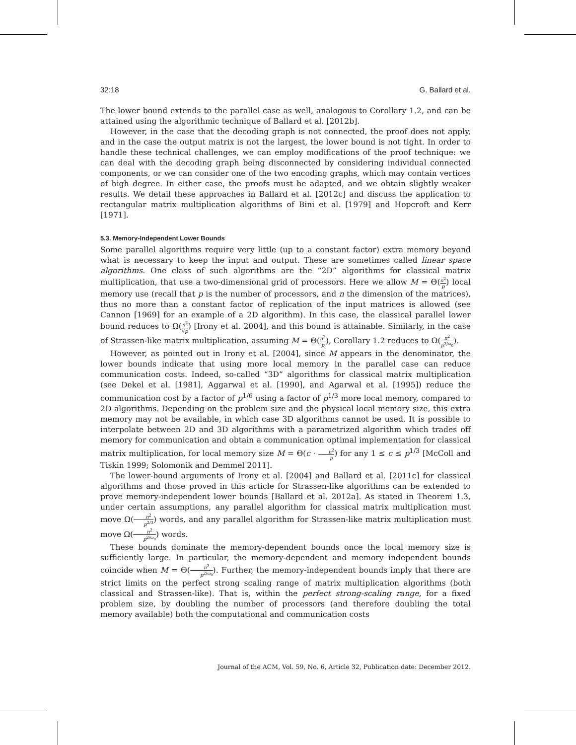32:18 G. Ballard et al.
The lower bound extends to the parallel case as well, analogous to Corollary 1.2, and can be attained using the algorithmic technique of Ballard et al. [2012b].
However, in the case that the decoding graph is not connected, the proof does not apply, and in the case the output matrix is not the largest, the lower bound is not tight. In order to handle these technical challenges, we can employ modifications of the proof technique: we can deal with the decoding graph being disconnected by considering individual connected components, or we can consider one of the two encoding graphs, which may contain vertices of high degree. In either case, the proofs must be adapted, and we obtain slightly weaker results. We detail these approaches in Ballard et al. [2012c] and discuss the application to rectangular matrix multiplication algorithms of Bini et al. [1979] and Hopcroft and Kerr [1971].
5.3. Memory-Independent Lower Bounds
Some parallel algorithms require very little (up to a constant factor) extra memory beyond what is necessary to keep the input and output. These are sometimes called linear space algorithms. One class of such algorithms are the “2D” algorithms for classical matrix multiplication, that use a two-dimensional grid of processors. Here we allow M = Θ(n<sup>2</sup> p) local memory use (recall that p is the number of processors, and n the dimension of the matrices), thus no more than a constant factor of replication of the input matrices is allowed (see Cannon [1969] for an example of a 2D algorithm). In this case, the classical parallel lower bound reduces to Ω(n<sup>2</sup> √p) [Irony et al. 2004], and this bound is attainable. Similarly, in the case of Strassen-like matrix multiplication, assuming M = Θ(n<sup>2</sup> p), Corollary 1.2 reduces to Ω(n<sup>2</sup> p<sup>2/ω<sub>0</sub></sup>).
However, as pointed out in Irony et al. [2004], since M appears in the denominator, the lower bounds indicate that using more local memory in the parallel case can reduce communication costs. Indeed, so-called “3D” algorithms for classical matrix multiplication (see Dekel et al. [1981], Aggarwal et al. [1990], and Agarwal et al. [1995]) reduce the communication cost by a factor of p<sup>1/6</sup> using a factor of p<sup>1/3</sup> more local memory, compared to 2D algorithms. Depending on the problem size and the physical local memory size, this extra memory may not be available, in which case 3D algorithms cannot be used. It is possible to interpolate between 2D and 3D algorithms with a parametrized algorithm which trades off memory for communication and obtain a communication optimal implementation for classical matrix multiplication, for local memory size M = Θ(c · n<sup>2</sup> p) for any 1 ≤ c ≤ p<sup>1/3</sup> [McColl and Tiskin 1999; Solomonik and Demmel 2011].
The lower-bound arguments of Irony et al. [2004] and Ballard et al. [2011c] for classical algorithms and those proved in this article for Strassen-like algorithms can be extended to prove memory-independent lower bounds [Ballard et al. 2012a]. As stated in Theorem 1.3, under certain assumptions, any parallel algorithm for classical matrix multiplication must move Ω(n<sup>2</sup> p<sup>2/3</sup>) words, and any parallel algorithm for Strassen-like matrix multiplication must move Ω(n<sup>2</sup> p<sup>2/ω<sub>0</sub></sup>) words.
These bounds dominate the memory-dependent bounds once the local memory size is sufficiently large. In particular, the memory-dependent and memory independent bounds coincide when M = Θ(n<sup>2</sup> p<sup>2/ω<sub>0</sub></sup>). Further, the memory-independent bounds imply that there are strict limits on the perfect strong scaling range of matrix multiplication algorithms (both classical and Strassen-like). That is, within the perfect strong-scaling range, for a fixed problem size, by doubling the number of processors (and therefore doubling the total memory available) both the computational and communication costs
Journal of the ACM, Vol. 59, No. 6, Article 32, Publication date: December 2012.